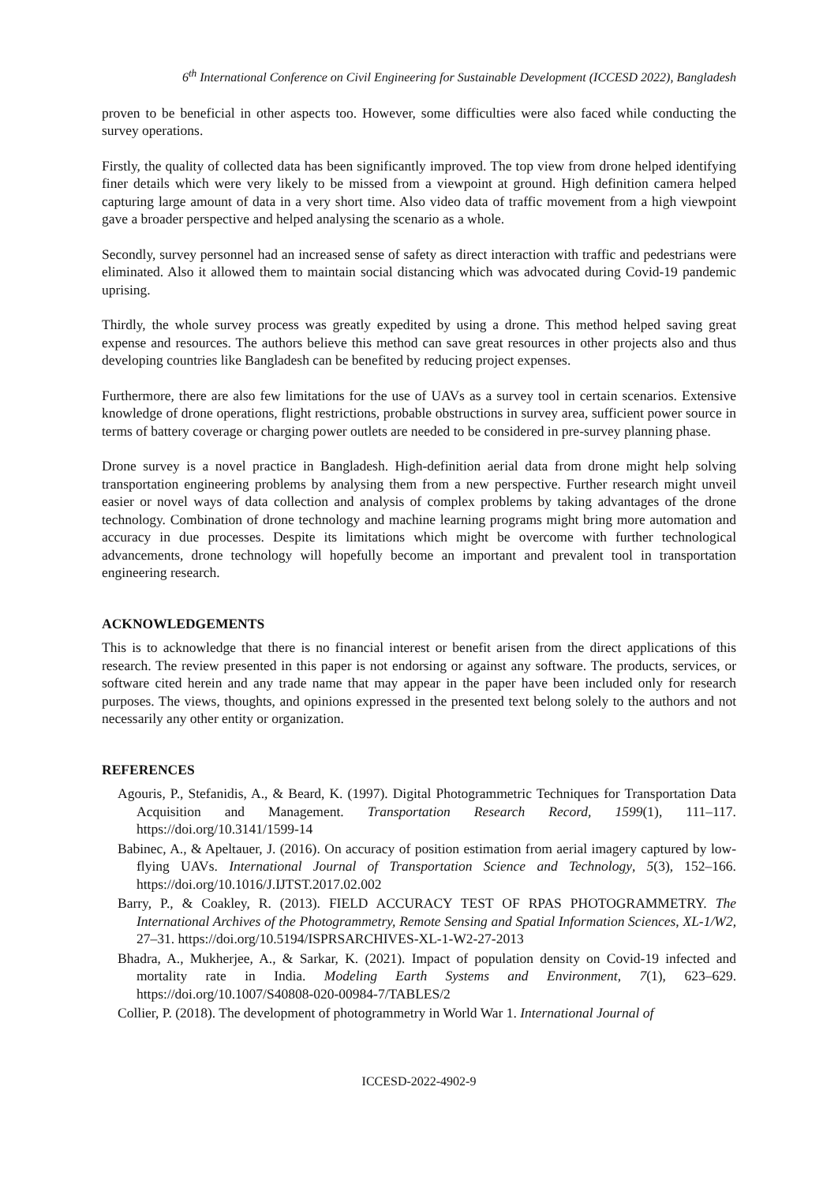6<sup>th</sup> International Conference on Civil Engineering for Sustainable Development (ICCESD 2022), Bangladesh
proven to be beneficial in other aspects too. However, some difficulties were also faced while conducting the survey operations.
Firstly, the quality of collected data has been significantly improved. The top view from drone helped identifying finer details which were very likely to be missed from a viewpoint at ground. High definition camera helped capturing large amount of data in a very short time. Also video data of traffic movement from a high viewpoint gave a broader perspective and helped analysing the scenario as a whole.
Secondly, survey personnel had an increased sense of safety as direct interaction with traffic and pedestrians were eliminated. Also it allowed them to maintain social distancing which was advocated during Covid-19 pandemic uprising.
Thirdly, the whole survey process was greatly expedited by using a drone. This method helped saving great expense and resources. The authors believe this method can save great resources in other projects also and thus developing countries like Bangladesh can be benefited by reducing project expenses.
Furthermore, there are also few limitations for the use of UAVs as a survey tool in certain scenarios. Extensive knowledge of drone operations, flight restrictions, probable obstructions in survey area, sufficient power source in terms of battery coverage or charging power outlets are needed to be considered in pre-survey planning phase.
Drone survey is a novel practice in Bangladesh. High-definition aerial data from drone might help solving transportation engineering problems by analysing them from a new perspective. Further research might unveil easier or novel ways of data collection and analysis of complex problems by taking advantages of the drone technology. Combination of drone technology and machine learning programs might bring more automation and accuracy in due processes. Despite its limitations which might be overcome with further technological advancements, drone technology will hopefully become an important and prevalent tool in transportation engineering research.
ACKNOWLEDGEMENTS
This is to acknowledge that there is no financial interest or benefit arisen from the direct applications of this research. The review presented in this paper is not endorsing or against any software. The products, services, or software cited herein and any trade name that may appear in the paper have been included only for research purposes. The views, thoughts, and opinions expressed in the presented text belong solely to the authors and not necessarily any other entity or organization.
REFERENCES
Agouris, P., Stefanidis, A., & Beard, K. (1997). Digital Photogrammetric Techniques for Transportation Data Acquisition and Management. Transportation Research Record, 1599(1), 111–117. https://doi.org/10.3141/1599-14
Babinec, A., & Apeltauer, J. (2016). On accuracy of position estimation from aerial imagery captured by low-flying UAVs. International Journal of Transportation Science and Technology, 5(3), 152–166. https://doi.org/10.1016/J.IJTST.2017.02.002
Barry, P., & Coakley, R. (2013). FIELD ACCURACY TEST OF RPAS PHOTOGRAMMETRY. The International Archives of the Photogrammetry, Remote Sensing and Spatial Information Sciences, XL-1/W2, 27–31. https://doi.org/10.5194/ISPRSARCHIVES-XL-1-W2-27-2013
Bhadra, A., Mukherjee, A., & Sarkar, K. (2021). Impact of population density on Covid-19 infected and mortality rate in India. Modeling Earth Systems and Environment, 7(1), 623–629. https://doi.org/10.1007/S40808-020-00984-7/TABLES/2
Collier, P. (2018). The development of photogrammetry in World War 1. International Journal of
ICCESD-2022-4902-9